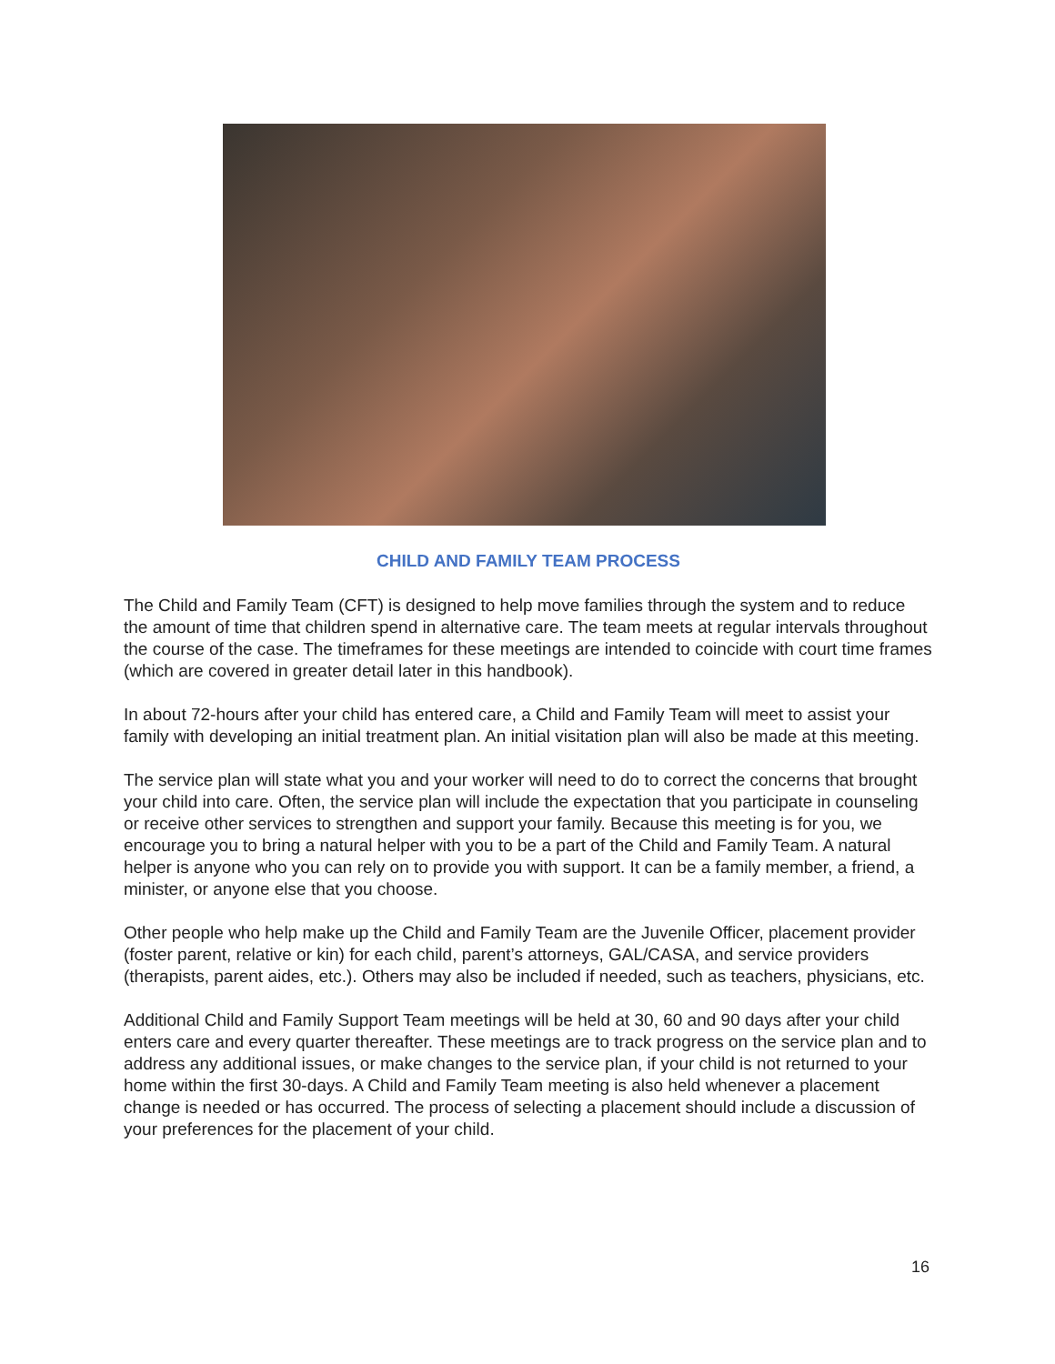CHILD AND FAMILY TEAM PROCESS
The Child and Family Team (CFT) is designed to help move families through the system and to reduce the amount of time that children spend in alternative care. The team meets at regular intervals throughout the course of the case. The timeframes for these meetings are intended to coincide with court time frames (which are covered in greater detail later in this handbook).
In about 72-hours after your child has entered care, a Child and Family Team will meet to assist your family with developing an initial treatment plan. An initial visitation plan will also be made at this meeting.
The service plan will state what you and your worker will need to do to correct the concerns that brought your child into care. Often, the service plan will include the expectation that you participate in counseling or receive other services to strengthen and support your family. Because this meeting is for you, we encourage you to bring a natural helper with you to be a part of the Child and Family Team. A natural helper is anyone who you can rely on to provide you with support. It can be a family member, a friend, a minister, or anyone else that you choose.
Other people who help make up the Child and Family Team are the Juvenile Officer, placement provider (foster parent, relative or kin) for each child, parent’s attorneys, GAL/CASA, and service providers (therapists, parent aides, etc.). Others may also be included if needed, such as teachers, physicians, etc.
Additional Child and Family Support Team meetings will be held at 30, 60 and 90 days after your child enters care and every quarter thereafter. These meetings are to track progress on the service plan and to address any additional issues, or make changes to the service plan, if your child is not returned to your home within the first 30-days. A Child and Family Team meeting is also held whenever a placement change is needed or has occurred. The process of selecting a placement should include a discussion of your preferences for the placement of your child.
16